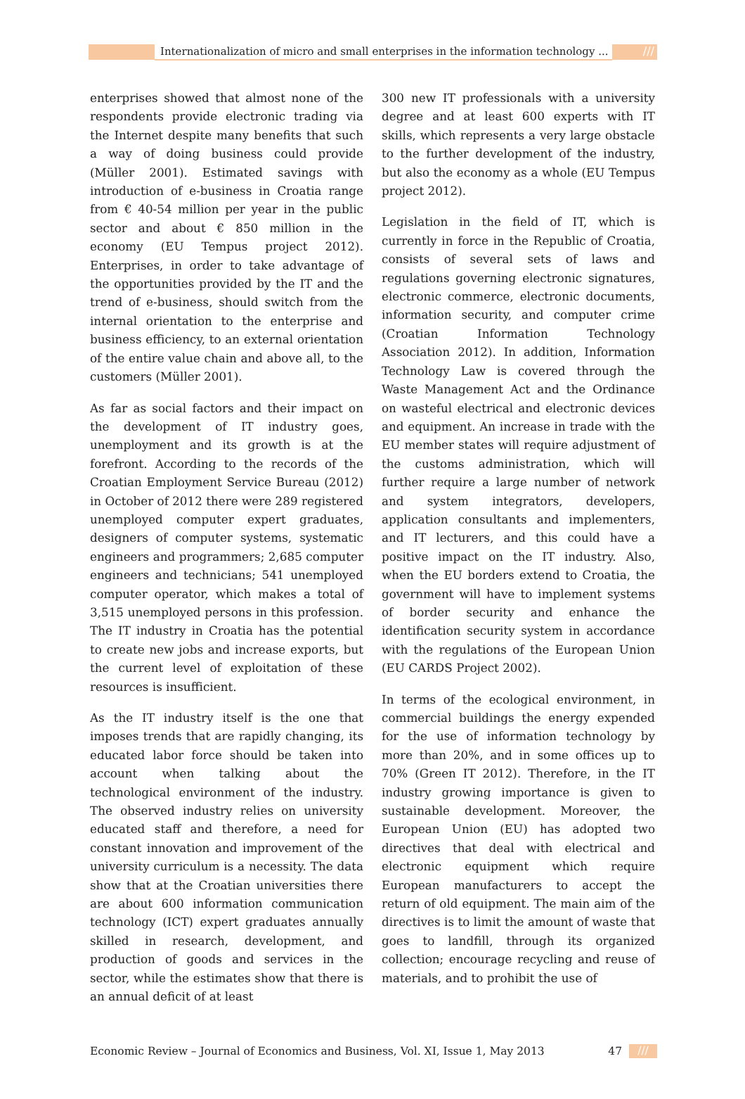Internationalization of micro and small enterprises in the information technology ...
///
enterprises showed that almost none of the respondents provide electronic trading via the Internet despite many benefits that such a way of doing business could provide (Müller 2001). Estimated savings with introduction of e-business in Croatia range from € 40-54 million per year in the public sector and about € 850 million in the economy (EU Tempus project 2012). Enterprises, in order to take advantage of the opportunities provided by the IT and the trend of e-business, should switch from the internal orientation to the enterprise and business efficiency, to an external orientation of the entire value chain and above all, to the customers (Müller 2001).
As far as social factors and their impact on the development of IT industry goes, unemployment and its growth is at the forefront. According to the records of the Croatian Employment Service Bureau (2012) in October of 2012 there were 289 registered unemployed computer expert graduates, designers of computer systems, systematic engineers and programmers; 2,685 computer engineers and technicians; 541 unemployed computer operator, which makes a total of 3,515 unemployed persons in this profession. The IT industry in Croatia has the potential to create new jobs and increase exports, but the current level of exploitation of these resources is insufficient.
As the IT industry itself is the one that imposes trends that are rapidly changing, its educated labor force should be taken into account when talking about the technological environment of the industry. The observed industry relies on university educated staff and therefore, a need for constant innovation and improvement of the university curriculum is a necessity. The data show that at the Croatian universities there are about 600 information communication technology (ICT) expert graduates annually skilled in research, development, and production of goods and services in the sector, while the estimates show that there is an annual deficit of at least
300 new IT professionals with a university degree and at least 600 experts with IT skills, which represents a very large obstacle to the further development of the industry, but also the economy as a whole (EU Tempus project 2012).
Legislation in the field of IT, which is currently in force in the Republic of Croatia, consists of several sets of laws and regulations governing electronic signatures, electronic commerce, electronic documents, information security, and computer crime (Croatian Information Technology Association 2012). In addition, Information Technology Law is covered through the Waste Management Act and the Ordinance on wasteful electrical and electronic devices and equipment. An increase in trade with the EU member states will require adjustment of the customs administration, which will further require a large number of network and system integrators, developers, application consultants and implementers, and IT lecturers, and this could have a positive impact on the IT industry. Also, when the EU borders extend to Croatia, the government will have to implement systems of border security and enhance the identification security system in accordance with the regulations of the European Union (EU CARDS Project 2002).
In terms of the ecological environment, in commercial buildings the energy expended for the use of information technology by more than 20%, and in some offices up to 70% (Green IT 2012). Therefore, in the IT industry growing importance is given to sustainable development. Moreover, the European Union (EU) has adopted two directives that deal with electrical and electronic equipment which require European manufacturers to accept the return of old equipment. The main aim of the directives is to limit the amount of waste that goes to landfill, through its organized collection; encourage recycling and reuse of materials, and to prohibit the use of
Economic Review – Journal of Economics and Business, Vol. XI, Issue 1, May 2013 47 ///